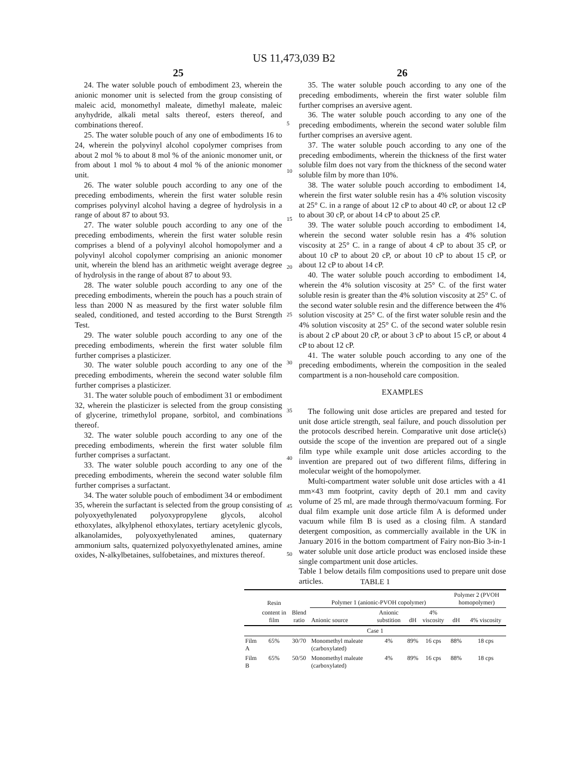US 11,473,039 B2
25 26
24. The water soluble pouch of embodiment 23, wherein the anionic monomer unit is selected from the group consisting of maleic acid, monomethyl maleate, dimethyl maleate, maleic anyhydride, alkali metal salts thereof, esters thereof, and combinations thereof.
25. The water soluble pouch of any one of embodiments 16 to 24, wherein the polyvinyl alcohol copolymer comprises from about 2 mol % to about 8 mol % of the anionic monomer unit, or from about 1 mol % to about 4 mol % of the anionic monomer unit.
26. The water soluble pouch according to any one of the preceding embodiments, wherein the first water soluble resin comprises polyvinyl alcohol having a degree of hydrolysis in a range of about 87 to about 93.
27. The water soluble pouch according to any one of the preceding embodiments, wherein the first water soluble resin comprises a blend of a polyvinyl alcohol homopolymer and a polyvinyl alcohol copolymer comprising an anionic monomer unit, wherein the blend has an arithmetic weight average degree of hydrolysis in the range of about 87 to about 93.
28. The water soluble pouch according to any one of the preceding embodiments, wherein the pouch has a pouch strain of less than 2000 N as measured by the first water soluble film sealed, conditioned, and tested according to the Burst Strength Test.
29. The water soluble pouch according to any one of the preceding embodiments, wherein the first water soluble film further comprises a plasticizer.
30. The water soluble pouch according to any one of the preceding embodiments, wherein the second water soluble film further comprises a plasticizer.
31. The water soluble pouch of embodiment 31 or embodiment 32, wherein the plasticizer is selected from the group consisting of glycerine, trimethylol propane, sorbitol, and combinations thereof.
32. The water soluble pouch according to any one of the preceding embodiments, wherein the first water soluble film further comprises a surfactant.
33. The water soluble pouch according to any one of the preceding embodiments, wherein the second water soluble film further comprises a surfactant.
34. The water soluble pouch of embodiment 34 or embodiment 35, wherein the surfactant is selected from the group consisting of polyoxyethylenated polyoxypropylene glycols, alcohol ethoxylates, alkylphenol ethoxylates, tertiary acetylenic glycols, alkanolamides, polyoxyethylenated amines, quaternary ammonium salts, quaternized polyoxyethylenated amines, amine oxides, N-alkylbetaines, sulfobetaines, and mixtures thereof.
5
10
15
20
25
30
35
40
45
50
35. The water soluble pouch according to any one of the preceding embodiments, wherein the first water soluble film further comprises an aversive agent.
36. The water soluble pouch according to any one of the preceding embodiments, wherein the second water soluble film further comprises an aversive agent.
37. The water soluble pouch according to any one of the preceding embodiments, wherein the thickness of the first water soluble film does not vary from the thickness of the second water soluble film by more than 10%.
38. The water soluble pouch according to embodiment 14, wherein the first water soluble resin has a 4% solution viscosity at 25° C. in a range of about 12 cP to about 40 cP, or about 12 cP to about 30 cP, or about 14 cP to about 25 cP.
39. The water soluble pouch according to embodiment 14, wherein the second water soluble resin has a 4% solution viscosity at 25° C. in a range of about 4 cP to about 35 cP, or about 10 cP to about 20 cP, or about 10 cP to about 15 cP, or about 12 cP to about 14 cP.
40. The water soluble pouch according to embodiment 14, wherein the 4% solution viscosity at 25° C. of the first water soluble resin is greater than the 4% solution viscosity at 25° C. of the second water soluble resin and the difference between the 4% solution viscosity at 25° C. of the first water soluble resin and the 4% solution viscosity at 25° C. of the second water soluble resin is about 2 cP about 20 cP, or about 3 cP to about 15 cP, or about 4 cP to about 12 cP.
41. The water soluble pouch according to any one of the preceding embodiments, wherein the composition in the sealed compartment is a non-household care composition.
EXAMPLES
The following unit dose articles are prepared and tested for unit dose article strength, seal failure, and pouch dissolution per the protocols described herein. Comparative unit dose article(s) outside the scope of the invention are prepared out of a single film type while example unit dose articles according to the invention are prepared out of two different films, differing in molecular weight of the homopolymer.
Multi-compartment water soluble unit dose articles with a 41 mm×43 mm footprint, cavity depth of 20.1 mm and cavity volume of 25 ml, are made through thermo/vacuum forming. For dual film example unit dose article film A is deformed under vacuum while film B is used as a closing film. A standard detergent composition, as commercially available in the UK in January 2016 in the bottom compartment of Fairy non-Bio 3-in-1 water soluble unit dose article product was enclosed inside these single compartment unit dose articles.
Table 1 below details film compositions used to prepare unit dose articles.
TABLE 1
| | Resin | | Polymer 1 (anionic-PVOH copolymer) | | | | Polymer 2 (PVOH homopolymer) | |
| --- | --- | --- | --- | --- | --- | --- | --- | --- |
| | content in film | Blend ratio | Anionic source | Anionic substition | dH | 4% viscosity | dH | 4% viscosity |
| Case 1 | | | | | | | | |
| Film A | 65% | 30/70 | Monomethyl maleate (carboxylated) | 4% | 89% | 16 cps | 88% | 18 cps |
| Film B | 65% | 50/50 | Monomethyl maleate (carboxylated) | 4% | 89% | 16 cps | 88% | 18 cps |